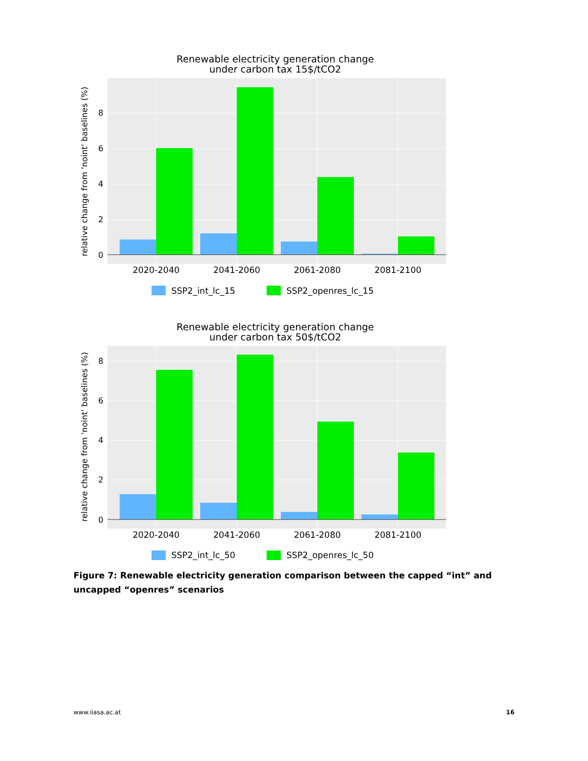Renewable electricity generation change
under carbon tax 15$/tCO2
8
6
4
2
0
2020-2040
2041-2060
2061-2080
2081-2100
relative change from 'noint' baselines (%)
SSP2_int_lc_15
SSP2_openres_lc_15
Renewable electricity generation change
under carbon tax 50$/tCO2
8
6
4
2
0
2020-2040
2041-2060
2061-2080
2081-2100
relative change from 'noint' baselines (%)
SSP2_int_lc_50
SSP2_openres_lc_50
Figure 7: Renewable electricity generation comparison between the capped “int” and uncapped “openres” scenarios
www.iiasa.ac.at 16